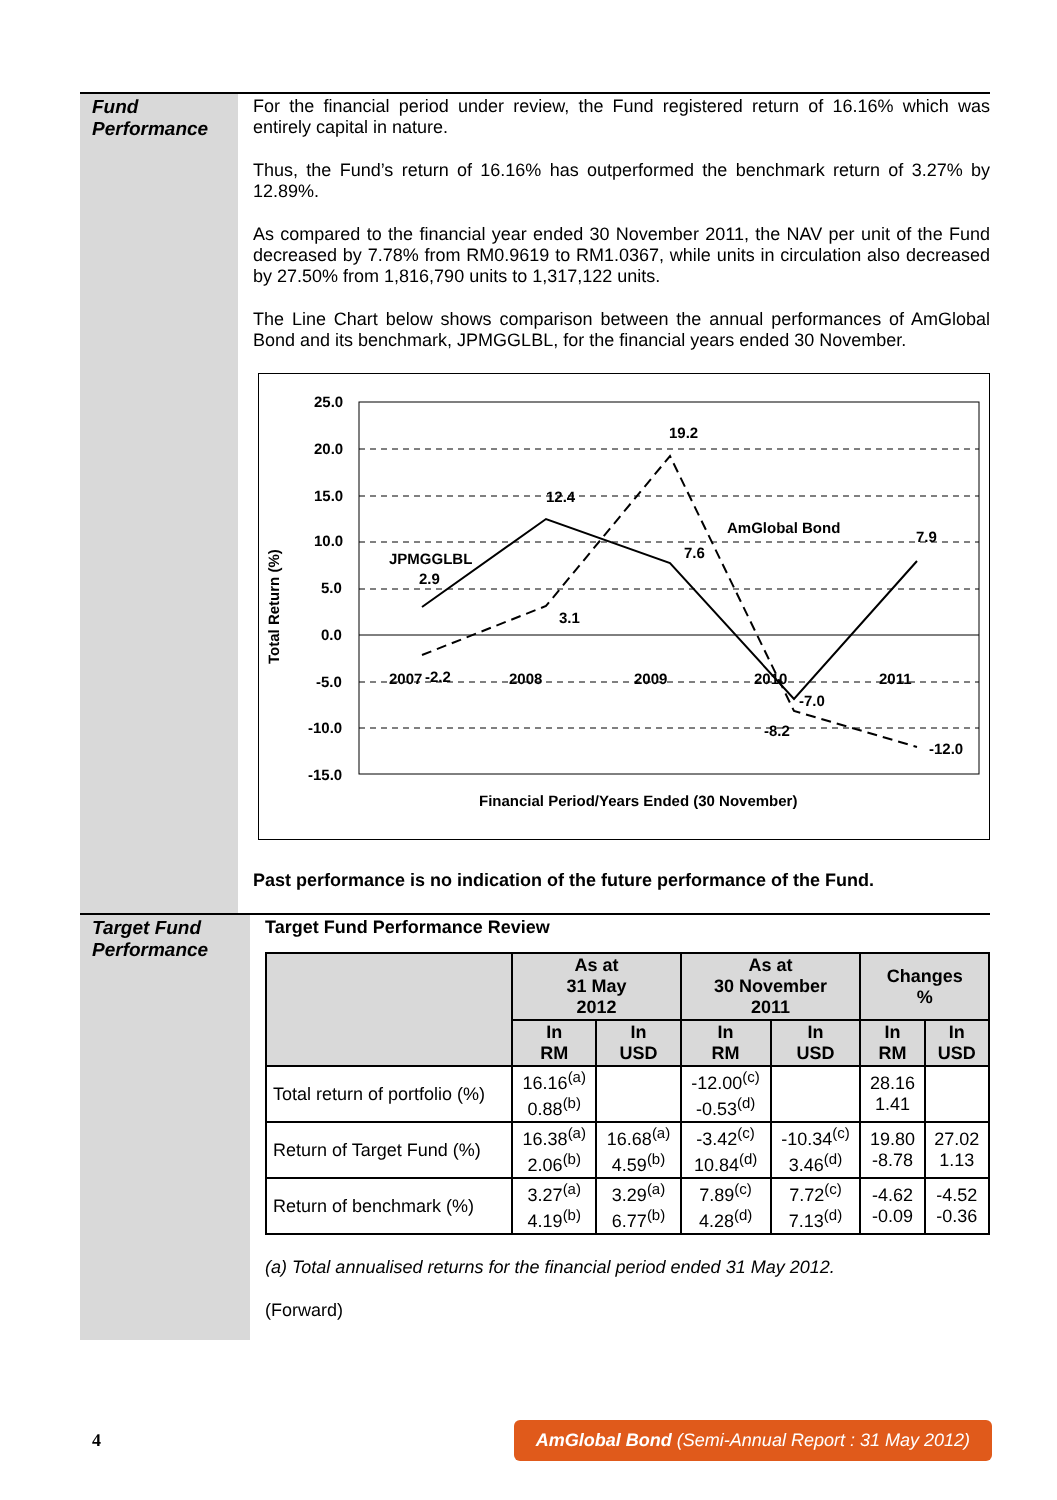Fund
Performance
For the financial period under review, the Fund registered return of 16.16% which was entirely capital in nature.
Thus, the Fund’s return of 16.16% has outperformed the benchmark return of 3.27% by 12.89%.
As compared to the financial year ended 30 November 2011, the NAV per unit of the Fund decreased by 7.78% from RM0.9619 to RM1.0367, while units in circulation also decreased by 27.50% from 1,816,790 units to 1,317,122 units.
The Line Chart below shows comparison between the annual performances of AmGlobal Bond and its benchmark, JPMGGLBL, for the financial years ended 30 November.
25.0
20.0
15.0
10.0
5.0
0.0
-5.0
-10.0
-15.0
JPMGGLBL
2.9
12.4
7.6
-7.0
7.9
-2.2
3.1
19.2
-8.2
-12.0
AmGlobal Bond
Financial Period/Years Ended (30 November)
Total Return (%)
2007
2008
2009
2010
2011
Past performance is no indication of the future performance of the Fund.
Target Fund
Performance
Target Fund Performance Review
| | As at 31 May 2012 | | As at 30 November 2011 | | Changes % | |
| --- | --- | --- | --- | --- | --- | --- |
| | In RM | In USD | In RM | In USD | In RM | In USD |
| Total return of portfolio (%) | 16.16<sup>(a)</sup> 0.88<sup>(b)</sup> | | -12.00<sup>(c)</sup> -0.53<sup>(d)</sup> | | 28.16 1.41 | |
| Return of Target Fund (%) | 16.38<sup>(a)</sup> 2.06<sup>(b)</sup> | 16.68<sup>(a)</sup> 4.59<sup>(b)</sup> | -3.42<sup>(c)</sup> 10.84<sup>(d)</sup> | -10.34<sup>(c)</sup> 3.46<sup>(d)</sup> | 19.80 -8.78 | 27.02 1.13 |
| Return of benchmark (%) | 3.27<sup>(a)</sup> 4.19<sup>(b)</sup> | 3.29<sup>(a)</sup> 6.77<sup>(b)</sup> | 7.89<sup>(c)</sup> 4.28<sup>(d)</sup> | 7.72<sup>(c)</sup> 7.13<sup>(d)</sup> | -4.62 -0.09 | -4.52 -0.36 |
(a) Total annualised returns for the financial period ended 31 May 2012.
(Forward)
4 AmGlobal Bond (Semi-Annual Report : 31 May 2012)